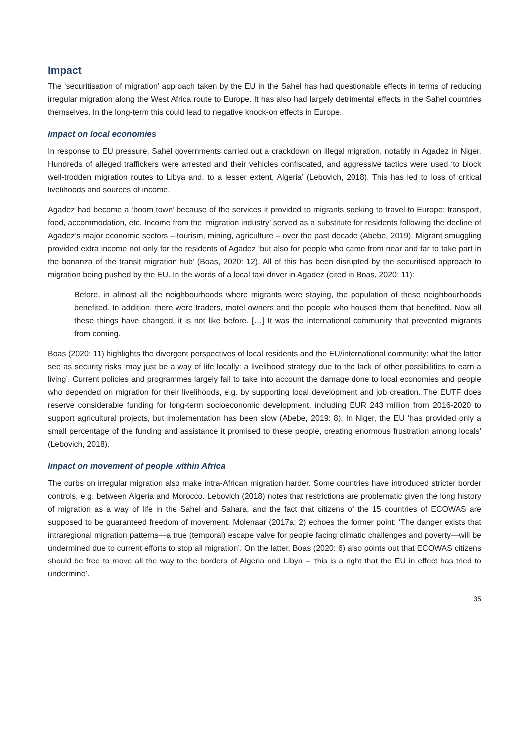Impact
The ‘securitisation of migration’ approach taken by the EU in the Sahel has had questionable effects in terms of reducing irregular migration along the West Africa route to Europe. It has also had largely detrimental effects in the Sahel countries themselves. In the long-term this could lead to negative knock-on effects in Europe.
Impact on local economies
In response to EU pressure, Sahel governments carried out a crackdown on illegal migration, notably in Agadez in Niger. Hundreds of alleged traffickers were arrested and their vehicles confiscated, and aggressive tactics were used ‘to block well-trodden migration routes to Libya and, to a lesser extent, Algeria’ (Lebovich, 2018). This has led to loss of critical livelihoods and sources of income.
Agadez had become a ‘boom town’ because of the services it provided to migrants seeking to travel to Europe: transport, food, accommodation, etc. Income from the ‘migration industry’ served as a substitute for residents following the decline of Agadez’s major economic sectors – tourism, mining, agriculture – over the past decade (Abebe, 2019). Migrant smuggling provided extra income not only for the residents of Agadez ‘but also for people who came from near and far to take part in the bonanza of the transit migration hub’ (Boas, 2020: 12). All of this has been disrupted by the securitised approach to migration being pushed by the EU. In the words of a local taxi driver in Agadez (cited in Boas, 2020: 11):
Before, in almost all the neighbourhoods where migrants were staying, the population of these neighbourhoods benefited. In addition, there were traders, motel owners and the people who housed them that benefited. Now all these things have changed, it is not like before. […] It was the international community that prevented migrants from coming.
Boas (2020: 11) highlights the divergent perspectives of local residents and the EU/international community: what the latter see as security risks ‘may just be a way of life locally: a livelihood strategy due to the lack of other possibilities to earn a living’. Current policies and programmes largely fail to take into account the damage done to local economies and people who depended on migration for their livelihoods, e.g. by supporting local development and job creation. The EUTF does reserve considerable funding for long-term socioeconomic development, including EUR 243 million from 2016-2020 to support agricultural projects, but implementation has been slow (Abebe, 2019: 8). In Niger, the EU ‘has provided only a small percentage of the funding and assistance it promised to these people, creating enormous frustration among locals’ (Lebovich, 2018).
Impact on movement of people within Africa
The curbs on irregular migration also make intra-African migration harder. Some countries have introduced stricter border controls, e.g. between Algeria and Morocco. Lebovich (2018) notes that restrictions are problematic given the long history of migration as a way of life in the Sahel and Sahara, and the fact that citizens of the 15 countries of ECOWAS are supposed to be guaranteed freedom of movement. Molenaar (2017a: 2) echoes the former point: ‘The danger exists that intraregional migration patterns—a true (temporal) escape valve for people facing climatic challenges and poverty—will be undermined due to current efforts to stop all migration’. On the latter, Boas (2020: 6) also points out that ECOWAS citizens should be free to move all the way to the borders of Algeria and Libya – ‘this is a right that the EU in effect has tried to undermine’.
35